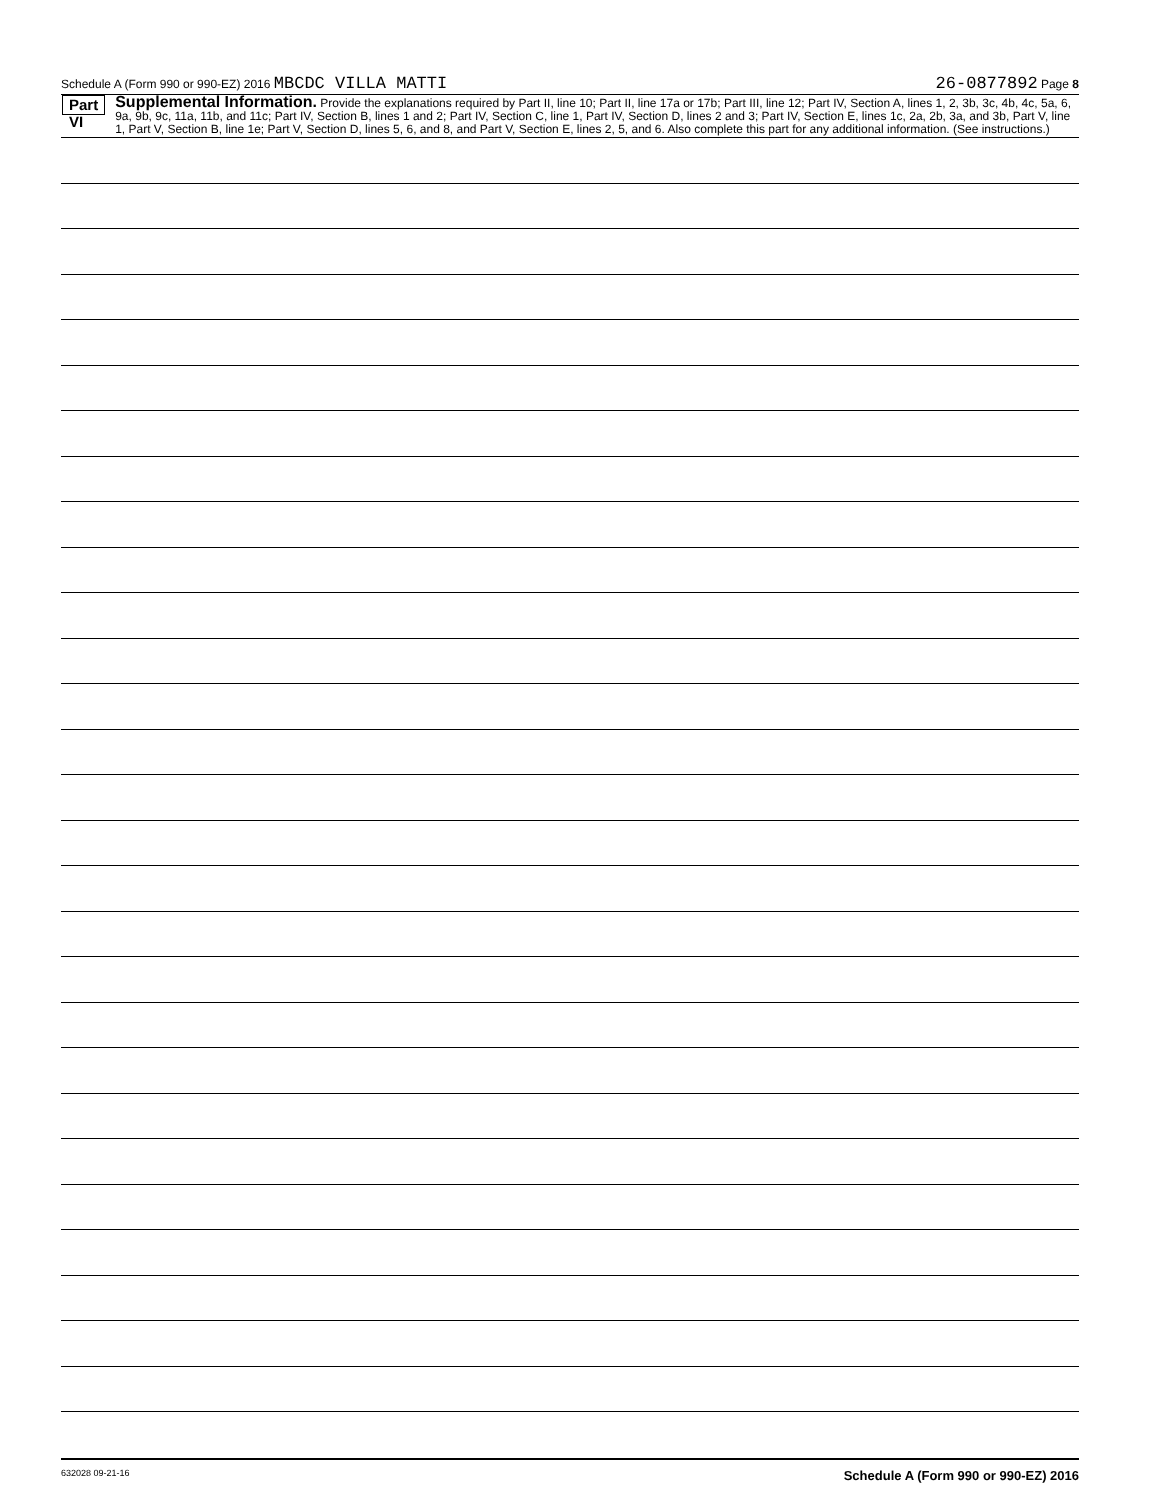Schedule A (Form 990 or 990-EZ) 2016 MBCDC VILLA MATTI 26-0877892 Page 8
Part VI
Supplemental Information. Provide the explanations required by Part II, line 10; Part II, line 17a or 17b; Part III, line 12; Part IV, Section A, lines 1, 2, 3b, 3c, 4b, 4c, 5a, 6, 9a, 9b, 9c, 11a, 11b, and 11c; Part IV, Section B, lines 1 and 2; Part IV, Section C, line 1, Part IV, Section D, lines 2 and 3; Part IV, Section E, lines 1c, 2a, 2b, 3a, and 3b, Part V, line 1, Part V, Section B, line 1e; Part V, Section D, lines 5, 6, and 8, and Part V, Section E, lines 2, 5, and 6. Also complete this part for any additional information. (See instructions.)
632028 09-21-16 Schedule A (Form 990 or 990-EZ) 2016